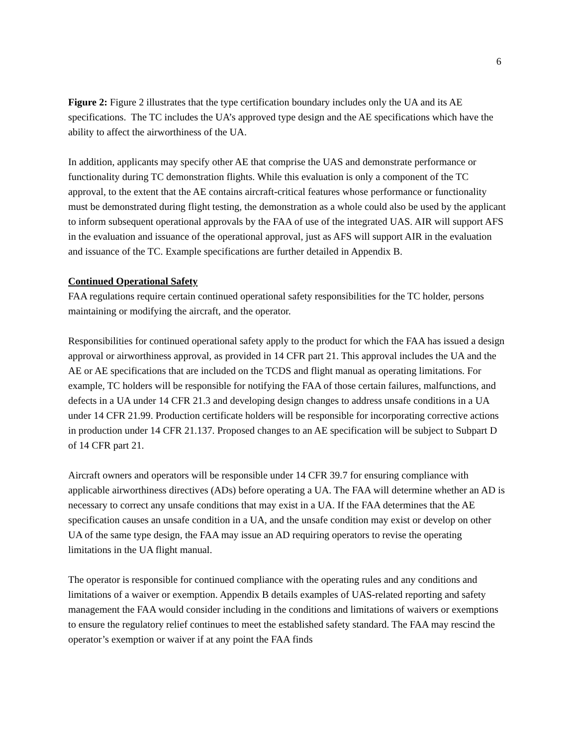6
Figure 2: Figure 2 illustrates that the type certification boundary includes only the UA and its AE specifications. The TC includes the UA’s approved type design and the AE specifications which have the ability to affect the airworthiness of the UA.
In addition, applicants may specify other AE that comprise the UAS and demonstrate performance or functionality during TC demonstration flights. While this evaluation is only a component of the TC approval, to the extent that the AE contains aircraft-critical features whose performance or functionality must be demonstrated during flight testing, the demonstration as a whole could also be used by the applicant to inform subsequent operational approvals by the FAA of use of the integrated UAS. AIR will support AFS in the evaluation and issuance of the operational approval, just as AFS will support AIR in the evaluation and issuance of the TC. Example specifications are further detailed in Appendix B.
Continued Operational Safety
FAA regulations require certain continued operational safety responsibilities for the TC holder, persons maintaining or modifying the aircraft, and the operator.
Responsibilities for continued operational safety apply to the product for which the FAA has issued a design approval or airworthiness approval, as provided in 14 CFR part 21. This approval includes the UA and the AE or AE specifications that are included on the TCDS and flight manual as operating limitations. For example, TC holders will be responsible for notifying the FAA of those certain failures, malfunctions, and defects in a UA under 14 CFR 21.3 and developing design changes to address unsafe conditions in a UA under 14 CFR 21.99. Production certificate holders will be responsible for incorporating corrective actions in production under 14 CFR 21.137. Proposed changes to an AE specification will be subject to Subpart D of 14 CFR part 21.
Aircraft owners and operators will be responsible under 14 CFR 39.7 for ensuring compliance with applicable airworthiness directives (ADs) before operating a UA. The FAA will determine whether an AD is necessary to correct any unsafe conditions that may exist in a UA. If the FAA determines that the AE specification causes an unsafe condition in a UA, and the unsafe condition may exist or develop on other UA of the same type design, the FAA may issue an AD requiring operators to revise the operating limitations in the UA flight manual.
The operator is responsible for continued compliance with the operating rules and any conditions and limitations of a waiver or exemption. Appendix B details examples of UAS-related reporting and safety management the FAA would consider including in the conditions and limitations of waivers or exemptions to ensure the regulatory relief continues to meet the established safety standard. The FAA may rescind the operator’s exemption or waiver if at any point the FAA finds